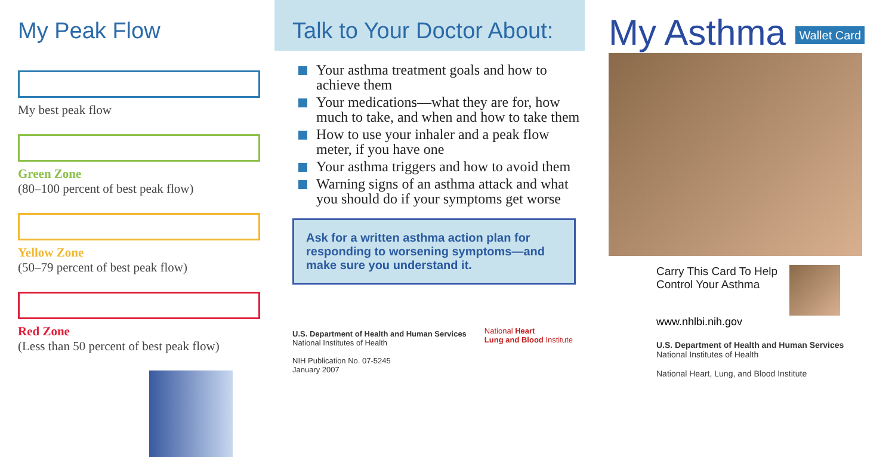My Peak Flow
My best peak flow
Green Zone
(80–100 percent of best peak flow)
Yellow Zone
(50–79 percent of best peak flow)
Red Zone
(Less than 50 percent of best peak flow)
Talk to Your Doctor About:
Your asthma treatment goals and how to achieve them
Your medications—what they are for, how much to take, and when and how to take them
How to use your inhaler and a peak flow meter, if you have one
Your asthma triggers and how to avoid them
Warning signs of an asthma attack and what you should do if your symptoms get worse
Ask for a written asthma action plan for responding to worsening symptoms—and make sure you understand it.
U.S. Department of Health and Human Services
National Institutes of Health
NIH Publication No. 07-5245
January 2007
National Heart
Lung and Blood Institute
My Asthma Wallet Card
Carry This Card To Help
Control Your Asthma
www.nhlbi.nih.gov
U.S. Department of Health and Human Services
National Institutes of Health
National Heart, Lung, and Blood Institute